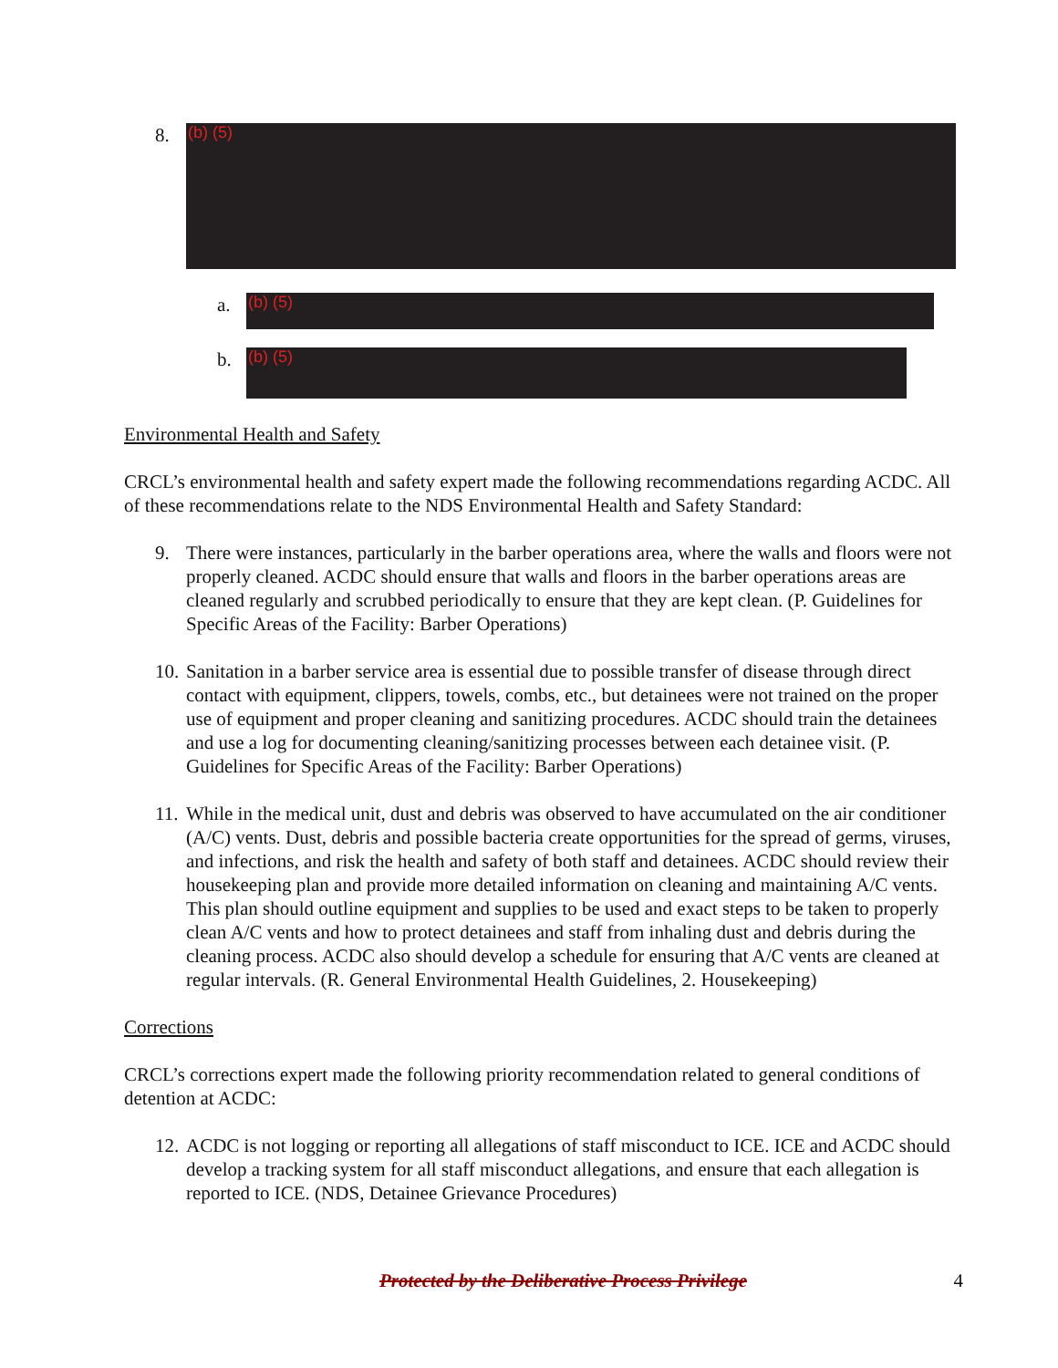8.
(b) (5)
a.
(b) (5)
b.
(b) (5)
Environmental Health and Safety
CRCL’s environmental health and safety expert made the following recommendations regarding ACDC. All of these recommendations relate to the NDS Environmental Health and Safety Standard:
9. There were instances, particularly in the barber operations area, where the walls and floors were not properly cleaned. ACDC should ensure that walls and floors in the barber operations areas are cleaned regularly and scrubbed periodically to ensure that they are kept clean. (P. Guidelines for Specific Areas of the Facility: Barber Operations)
10. Sanitation in a barber service area is essential due to possible transfer of disease through direct contact with equipment, clippers, towels, combs, etc., but detainees were not trained on the proper use of equipment and proper cleaning and sanitizing procedures. ACDC should train the detainees and use a log for documenting cleaning/sanitizing processes between each detainee visit. (P. Guidelines for Specific Areas of the Facility: Barber Operations)
11. While in the medical unit, dust and debris was observed to have accumulated on the air conditioner (A/C) vents. Dust, debris and possible bacteria create opportunities for the spread of germs, viruses, and infections, and risk the health and safety of both staff and detainees. ACDC should review their housekeeping plan and provide more detailed information on cleaning and maintaining A/C vents. This plan should outline equipment and supplies to be used and exact steps to be taken to properly clean A/C vents and how to protect detainees and staff from inhaling dust and debris during the cleaning process. ACDC also should develop a schedule for ensuring that A/C vents are cleaned at regular intervals. (R. General Environmental Health Guidelines, 2. Housekeeping)
Corrections
CRCL’s corrections expert made the following priority recommendation related to general conditions of detention at ACDC:
12. ACDC is not logging or reporting all allegations of staff misconduct to ICE. ICE and ACDC should develop a tracking system for all staff misconduct allegations, and ensure that each allegation is reported to ICE. (NDS, Detainee Grievance Procedures)
Protected by the Deliberative Process Privilege 4